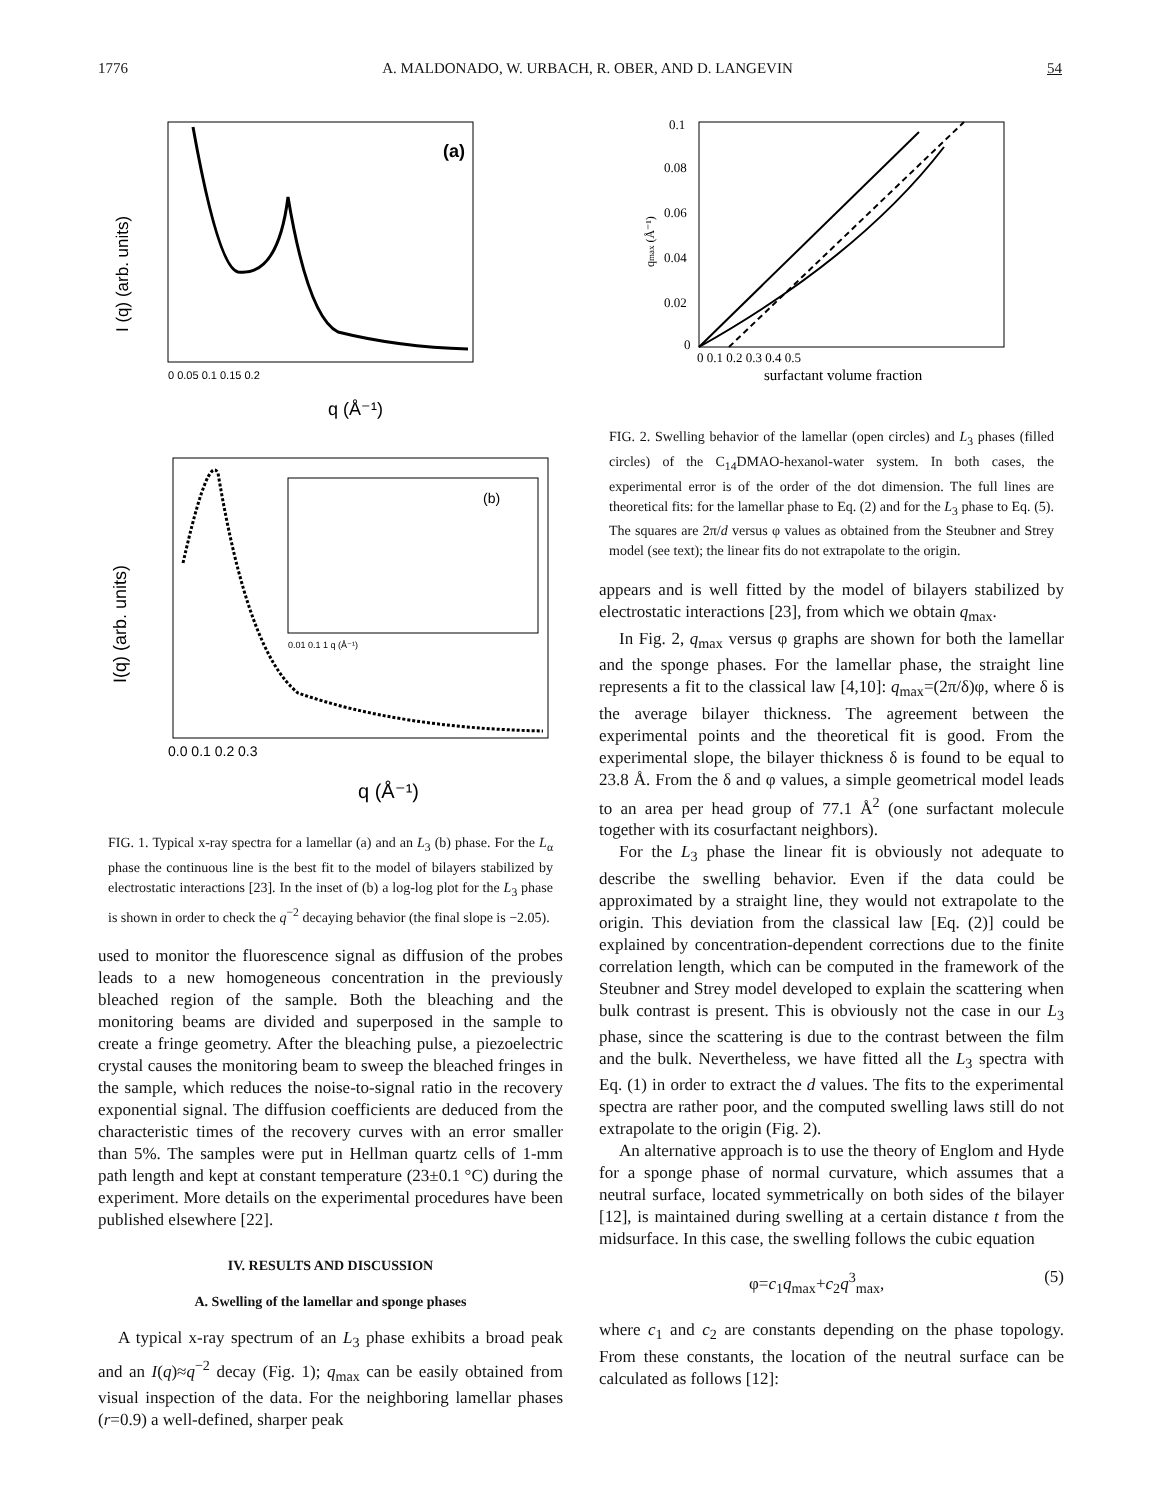1776 A. MALDONADO, W. URBACH, R. OBER, AND D. LANGEVIN 54
(a)
0 0.05 0.1 0.15 0.2
q (Å⁻¹)
I (q) (arb. units)
(b)
0.01 0.1 1 q (Å⁻¹)
0.0 0.1 0.2 0.3
q (Å⁻¹)
I(q) (arb. units)
FIG. 1. Typical x-ray spectra for a lamellar (a) and an L<sub>3</sub> (b) phase. For the L<sub>α</sub> phase the continuous line is the best fit to the model of bilayers stabilized by electrostatic interactions [23]. In the inset of (b) a log-log plot for the L<sub>3</sub> phase is shown in order to check the q<sup>−2</sup> decaying behavior (the final slope is −2.05).
used to monitor the fluorescence signal as diffusion of the probes leads to a new homogeneous concentration in the previously bleached region of the sample. Both the bleaching and the monitoring beams are divided and superposed in the sample to create a fringe geometry. After the bleaching pulse, a piezoelectric crystal causes the monitoring beam to sweep the bleached fringes in the sample, which reduces the noise-to-signal ratio in the recovery exponential signal. The diffusion coefficients are deduced from the characteristic times of the recovery curves with an error smaller than 5%. The samples were put in Hellman quartz cells of 1-mm path length and kept at constant temperature (23±0.1 °C) during the experiment. More details on the experimental procedures have been published elsewhere [22].
IV. RESULTS AND DISCUSSION
A. Swelling of the lamellar and sponge phases
A typical x-ray spectrum of an L<sub>3</sub> phase exhibits a broad peak and an I(q)≈q<sup>−2</sup> decay (Fig. 1); q<sub>max</sub> can be easily obtained from visual inspection of the data. For the neighboring lamellar phases (r=0.9) a well-defined, sharper peak
0.1
0.08
0.06
0.04
0.02
0
0 0.1 0.2 0.3 0.4 0.5
surfactant volume fraction
qmax (Å⁻¹)
FIG. 2. Swelling behavior of the lamellar (open circles) and L<sub>3</sub> phases (filled circles) of the C<sub>14</sub>DMAO-hexanol-water system. In both cases, the experimental error is of the order of the dot dimension. The full lines are theoretical fits: for the lamellar phase to Eq. (2) and for the L<sub>3</sub> phase to Eq. (5). The squares are 2π/d versus φ values as obtained from the Steubner and Strey model (see text); the linear fits do not extrapolate to the origin.
appears and is well fitted by the model of bilayers stabilized by electrostatic interactions [23], from which we obtain q<sub>max</sub>.
In Fig. 2, q<sub>max</sub> versus φ graphs are shown for both the lamellar and the sponge phases. For the lamellar phase, the straight line represents a fit to the classical law [4,10]: q<sub>max</sub>=(2π/δ)φ, where δ is the average bilayer thickness. The agreement between the experimental points and the theoretical fit is good. From the experimental slope, the bilayer thickness δ is found to be equal to 23.8 Å. From the δ and φ values, a simple geometrical model leads to an area per head group of 77.1 Å<sup>2</sup> (one surfactant molecule together with its cosurfactant neighbors).
For the L<sub>3</sub> phase the linear fit is obviously not adequate to describe the swelling behavior. Even if the data could be approximated by a straight line, they would not extrapolate to the origin. This deviation from the classical law [Eq. (2)] could be explained by concentration-dependent corrections due to the finite correlation length, which can be computed in the framework of the Steubner and Strey model developed to explain the scattering when bulk contrast is present. This is obviously not the case in our L<sub>3</sub> phase, since the scattering is due to the contrast between the film and the bulk. Nevertheless, we have fitted all the L<sub>3</sub> spectra with Eq. (1) in order to extract the d values. The fits to the experimental spectra are rather poor, and the computed swelling laws still do not extrapolate to the origin (Fig. 2).
An alternative approach is to use the theory of Englom and Hyde for a sponge phase of normal curvature, which assumes that a neutral surface, located symmetrically on both sides of the bilayer [12], is maintained during swelling at a certain distance t from the midsurface. In this case, the swelling follows the cubic equation
φ=c<sub>1</sub>q<sub>max</sub>+c<sub>2</sub>q<sup>3</sup><sub>max</sub>, (5)
where c<sub>1</sub> and c<sub>2</sub> are constants depending on the phase topology. From these constants, the location of the neutral surface can be calculated as follows [12]: